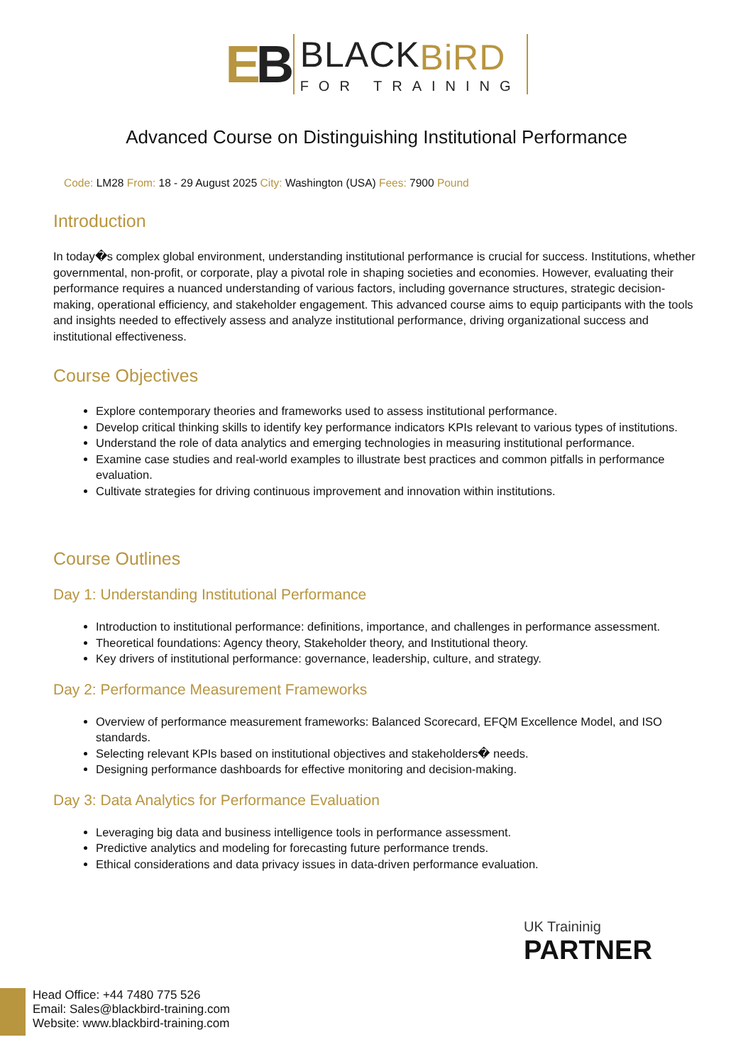EB
BLACKBiRD
FOR TRAINING
Advanced Course on Distinguishing Institutional Performance
Code: LM28 From: 18 - 29 August 2025 City: Washington (USA) Fees: 7900 Pound
Introduction
In today�s complex global environment, understanding institutional performance is crucial for success. Institutions, whether governmental, non-profit, or corporate, play a pivotal role in shaping societies and economies. However, evaluating their performance requires a nuanced understanding of various factors, including governance structures, strategic decision-making, operational efficiency, and stakeholder engagement. This advanced course aims to equip participants with the tools and insights needed to effectively assess and analyze institutional performance, driving organizational success and institutional effectiveness.
Course Objectives
Explore contemporary theories and frameworks used to assess institutional performance.
Develop critical thinking skills to identify key performance indicators KPIs relevant to various types of institutions.
Understand the role of data analytics and emerging technologies in measuring institutional performance.
Examine case studies and real-world examples to illustrate best practices and common pitfalls in performance evaluation.
Cultivate strategies for driving continuous improvement and innovation within institutions.
Course Outlines
Day 1: Understanding Institutional Performance
Introduction to institutional performance: definitions, importance, and challenges in performance assessment.
Theoretical foundations: Agency theory, Stakeholder theory, and Institutional theory.
Key drivers of institutional performance: governance, leadership, culture, and strategy.
Day 2: Performance Measurement Frameworks
Overview of performance measurement frameworks: Balanced Scorecard, EFQM Excellence Model, and ISO standards.
Selecting relevant KPIs based on institutional objectives and stakeholders� needs.
Designing performance dashboards for effective monitoring and decision-making.
Day 3: Data Analytics for Performance Evaluation
Leveraging big data and business intelligence tools in performance assessment.
Predictive analytics and modeling for forecasting future performance trends.
Ethical considerations and data privacy issues in data-driven performance evaluation.
UK Traininig
PARTNER
Head Office: +44 7480 775 526
Email: Sales@blackbird-training.com
Website: www.blackbird-training.com